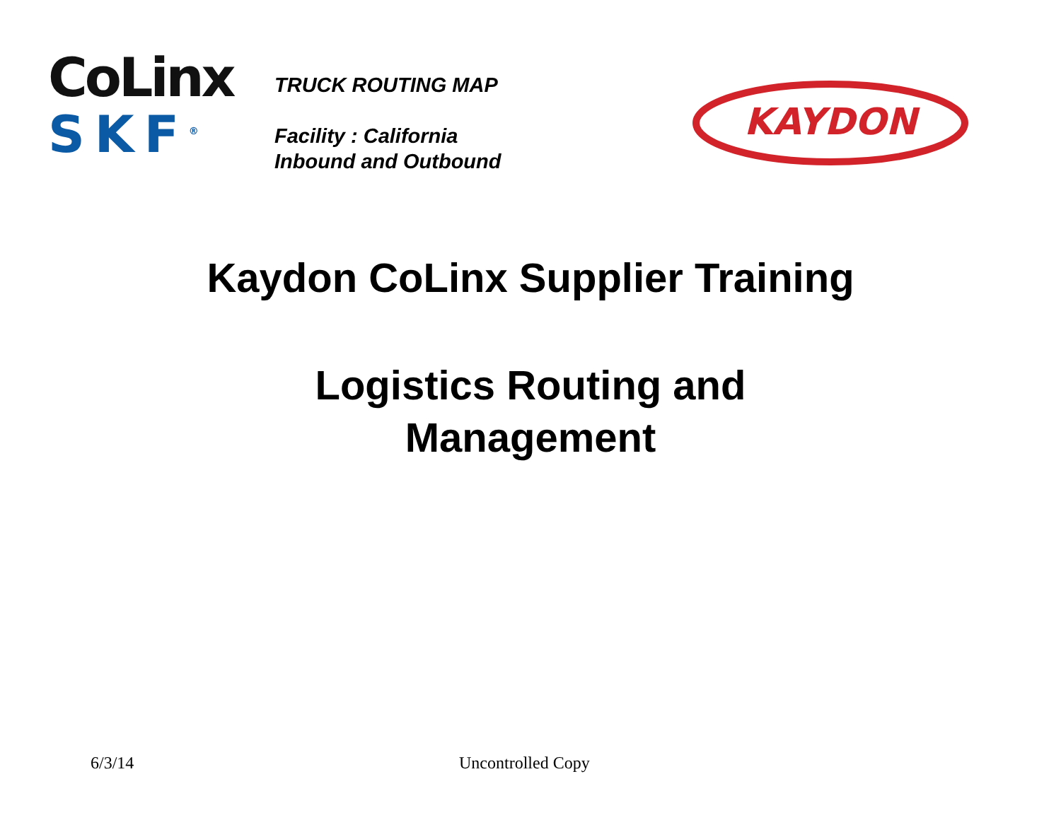CoLinx
SKF<sup>®</sup>
TRUCK ROUTING MAP
Facility : California
Inbound and Outbound
KAYDON
Kaydon CoLinx Supplier Training
Logistics Routing and
Management
6/3/14 Uncontrolled Copy